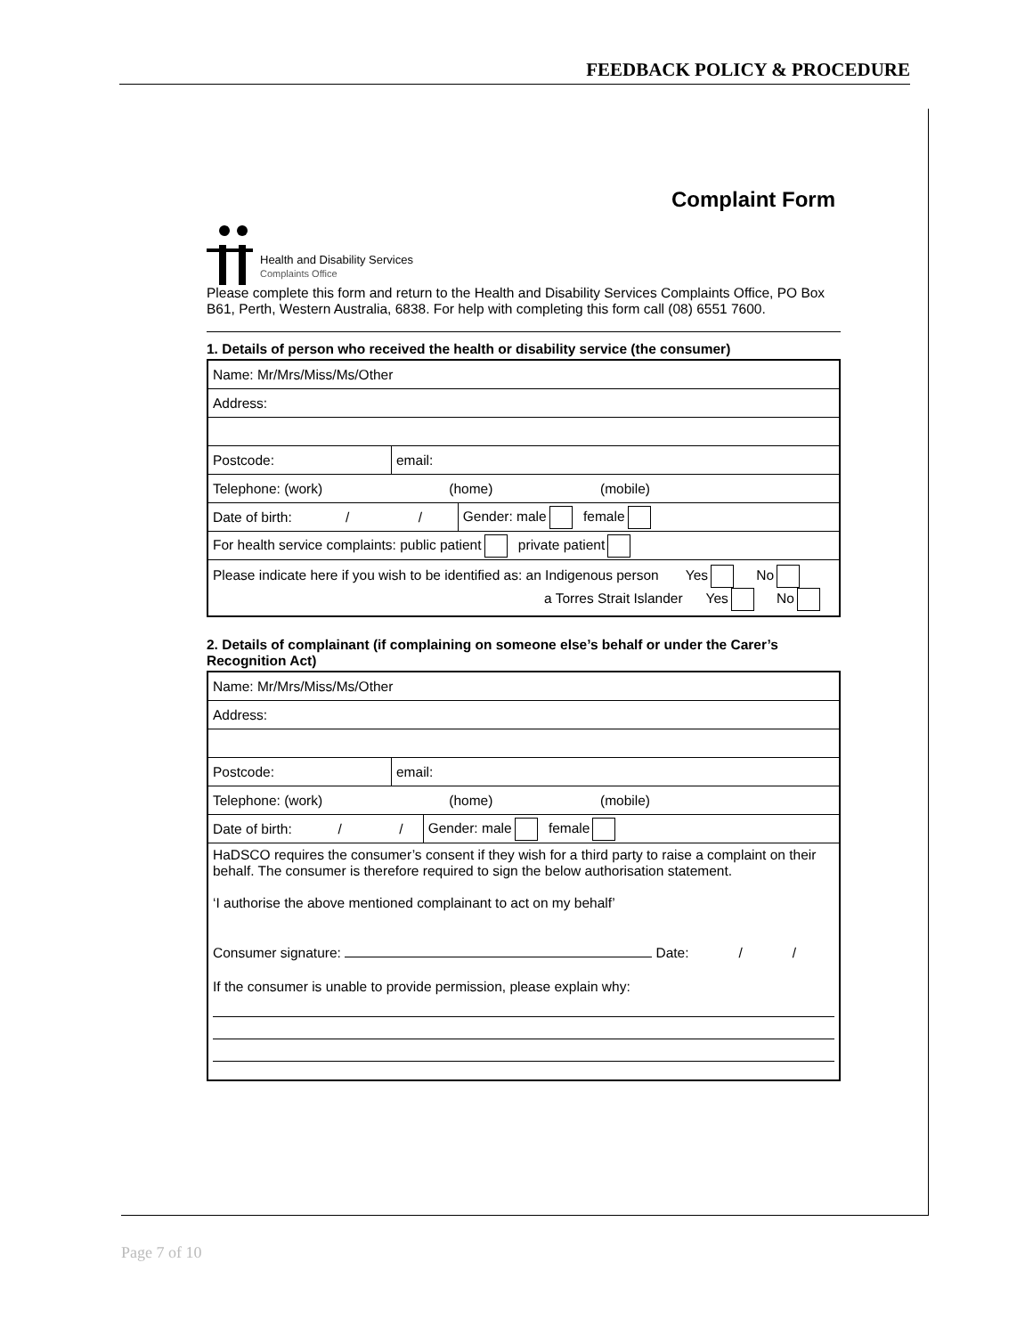FEEDBACK POLICY & PROCEDURE
Health and Disability Services
Complaints Office
Complaint Form
Please complete this form and return to the Health and Disability Services Complaints Office, PO Box B61, Perth, Western Australia, 6838. For help with completing this form call (08) 6551 7600.
1. Details of person who received the health or disability service (the consumer)
| Name: Mr/Mrs/Miss/Ms/Other | | |
| Address: | | |
| Postcode: | email: | |
| Telephone: (work) (home) (mobile) | | |
| Date of birth: / / | | Gender: male female |
| For health service complaints: public patient private patient | | |
| Please indicate here if you wish to be identified as: an Indigenous person Yes No a Torres Strait Islander Yes No | | |
2. Details of complainant (if complaining on someone else’s behalf or under the Carer’s Recognition Act)
| Name: Mr/Mrs/Miss/Ms/Other | | |
| Address: | | |
| Postcode: | email: | |
| Telephone: (work) (home) (mobile) | | |
| Date of birth: / / | | Gender: male female |
| HaDSCO requires the consumer’s consent if they wish for a third party to raise a complaint on their behalf. The consumer is therefore required to sign the below authorisation statement. ‘I authorise the above mentioned complainant to act on my behalf’ Consumer signature: Date: / / If the consumer is unable to provide permission, please explain why: | | |
Page 7 of 10